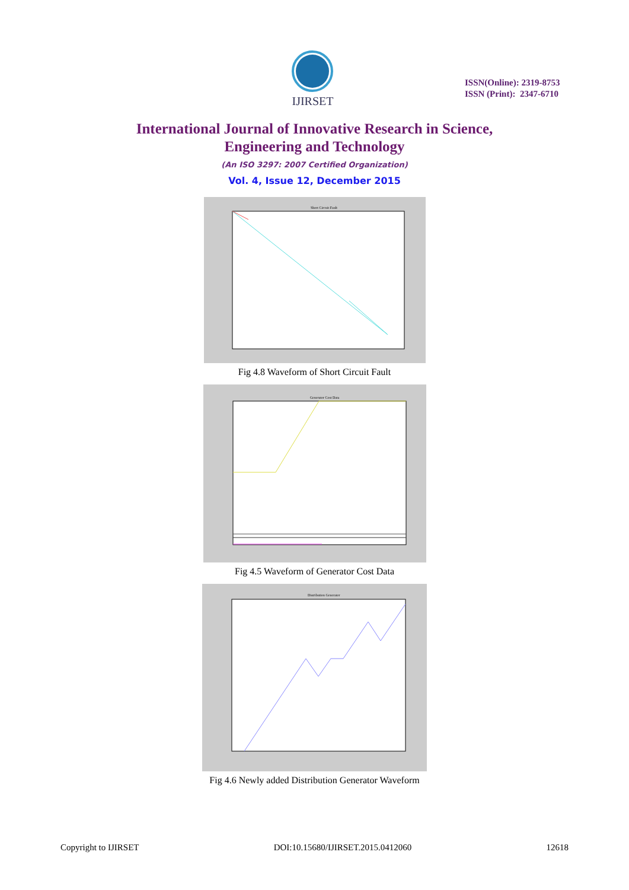IJIRSET
ISSN(Online): 2319-8753
ISSN (Print): 2347-6710
International Journal of Innovative Research in Science,
Engineering and Technology
(An ISO 3297: 2007 Certified Organization)
Vol. 4, Issue 12, December 2015
Short Circuit Fault
Fig 4.8 Waveform of Short Circuit Fault
Generator Cost Data
Fig 4.5 Waveform of Generator Cost Data
Distribution Generator
Fig 4.6 Newly added Distribution Generator Waveform
Copyright to IJIRSET DOI:10.15680/IJIRSET.2015.0412060 12618